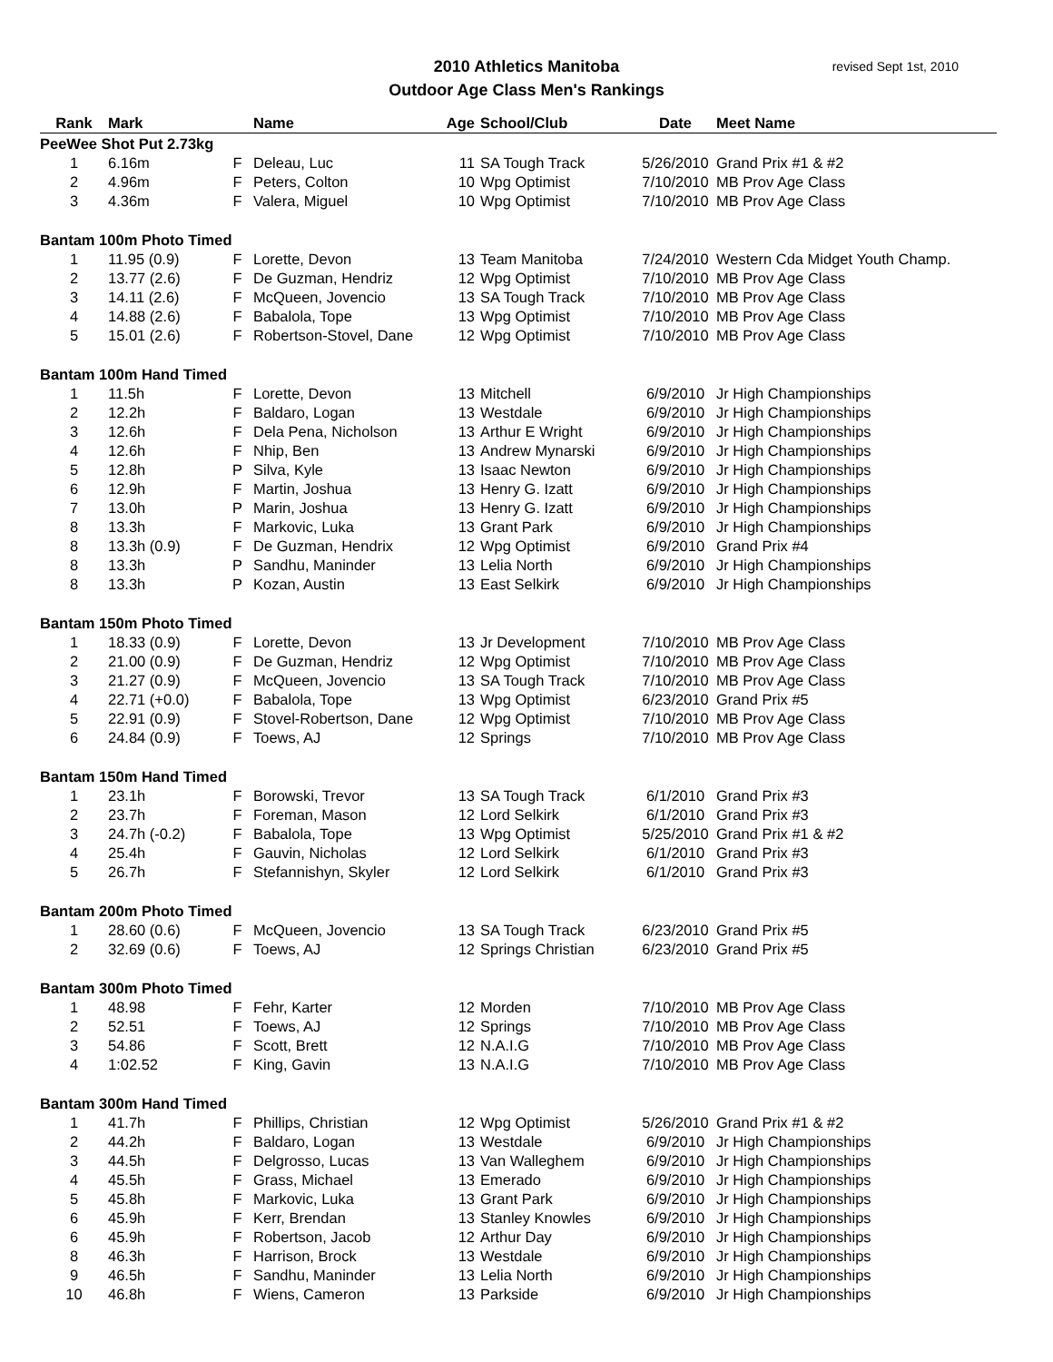2010 Athletics Manitoba
Outdoor Age Class Men's Rankings
revised Sept 1st, 2010
| Rank | Mark | | Name | Age | School/Club | Date | Meet Name |
| --- | --- | --- | --- | --- | --- | --- | --- |
| PeeWee Shot Put 2.73kg | | | | | | | |
| 1 | 6.16m | F | Deleau, Luc | 11 | SA Tough Track | 5/26/2010 | Grand Prix #1 & #2 |
| 2 | 4.96m | F | Peters, Colton | 10 | Wpg Optimist | 7/10/2010 | MB Prov Age Class |
| 3 | 4.36m | F | Valera, Miguel | 10 | Wpg Optimist | 7/10/2010 | MB Prov Age Class |
| Bantam 100m Photo Timed | | | | | | | |
| 1 | 11.95 (0.9) | F | Lorette, Devon | 13 | Team Manitoba | 7/24/2010 | Western Cda Midget Youth Champ. |
| 2 | 13.77 (2.6) | F | De Guzman, Hendriz | 12 | Wpg Optimist | 7/10/2010 | MB Prov Age Class |
| 3 | 14.11 (2.6) | F | McQueen, Jovencio | 13 | SA Tough Track | 7/10/2010 | MB Prov Age Class |
| 4 | 14.88 (2.6) | F | Babalola, Tope | 13 | Wpg Optimist | 7/10/2010 | MB Prov Age Class |
| 5 | 15.01 (2.6) | F | Robertson-Stovel, Dane | 12 | Wpg Optimist | 7/10/2010 | MB Prov Age Class |
| Bantam 100m Hand Timed | | | | | | | |
| 1 | 11.5h | F | Lorette, Devon | 13 | Mitchell | 6/9/2010 | Jr High Championships |
| 2 | 12.2h | F | Baldaro, Logan | 13 | Westdale | 6/9/2010 | Jr High Championships |
| 3 | 12.6h | F | Dela Pena, Nicholson | 13 | Arthur E Wright | 6/9/2010 | Jr High Championships |
| 4 | 12.6h | F | Nhip, Ben | 13 | Andrew Mynarski | 6/9/2010 | Jr High Championships |
| 5 | 12.8h | P | Silva, Kyle | 13 | Isaac Newton | 6/9/2010 | Jr High Championships |
| 6 | 12.9h | F | Martin, Joshua | 13 | Henry G. Izatt | 6/9/2010 | Jr High Championships |
| 7 | 13.0h | P | Marin, Joshua | 13 | Henry G. Izatt | 6/9/2010 | Jr High Championships |
| 8 | 13.3h | F | Markovic, Luka | 13 | Grant Park | 6/9/2010 | Jr High Championships |
| 8 | 13.3h (0.9) | F | De Guzman, Hendrix | 12 | Wpg Optimist | 6/9/2010 | Grand Prix #4 |
| 8 | 13.3h | P | Sandhu, Maninder | 13 | Lelia North | 6/9/2010 | Jr High Championships |
| 8 | 13.3h | P | Kozan, Austin | 13 | East Selkirk | 6/9/2010 | Jr High Championships |
| Bantam 150m Photo Timed | | | | | | | |
| 1 | 18.33 (0.9) | F | Lorette, Devon | 13 | Jr Development | 7/10/2010 | MB Prov Age Class |
| 2 | 21.00 (0.9) | F | De Guzman, Hendriz | 12 | Wpg Optimist | 7/10/2010 | MB Prov Age Class |
| 3 | 21.27 (0.9) | F | McQueen, Jovencio | 13 | SA Tough Track | 7/10/2010 | MB Prov Age Class |
| 4 | 22.71 (+0.0) | F | Babalola, Tope | 13 | Wpg Optimist | 6/23/2010 | Grand Prix #5 |
| 5 | 22.91 (0.9) | F | Stovel-Robertson, Dane | 12 | Wpg Optimist | 7/10/2010 | MB Prov Age Class |
| 6 | 24.84 (0.9) | F | Toews, AJ | 12 | Springs | 7/10/2010 | MB Prov Age Class |
| Bantam 150m Hand Timed | | | | | | | |
| 1 | 23.1h | F | Borowski, Trevor | 13 | SA Tough Track | 6/1/2010 | Grand Prix #3 |
| 2 | 23.7h | F | Foreman, Mason | 12 | Lord Selkirk | 6/1/2010 | Grand Prix #3 |
| 3 | 24.7h (-0.2) | F | Babalola, Tope | 13 | Wpg Optimist | 5/25/2010 | Grand Prix #1 & #2 |
| 4 | 25.4h | F | Gauvin, Nicholas | 12 | Lord Selkirk | 6/1/2010 | Grand Prix #3 |
| 5 | 26.7h | F | Stefannishyn, Skyler | 12 | Lord Selkirk | 6/1/2010 | Grand Prix #3 |
| Bantam 200m Photo Timed | | | | | | | |
| 1 | 28.60 (0.6) | F | McQueen, Jovencio | 13 | SA Tough Track | 6/23/2010 | Grand Prix #5 |
| 2 | 32.69 (0.6) | F | Toews, AJ | 12 | Springs Christian | 6/23/2010 | Grand Prix #5 |
| Bantam 300m Photo Timed | | | | | | | |
| 1 | 48.98 | F | Fehr, Karter | 12 | Morden | 7/10/2010 | MB Prov Age Class |
| 2 | 52.51 | F | Toews, AJ | 12 | Springs | 7/10/2010 | MB Prov Age Class |
| 3 | 54.86 | F | Scott, Brett | 12 | N.A.I.G | 7/10/2010 | MB Prov Age Class |
| 4 | 1:02.52 | F | King, Gavin | 13 | N.A.I.G | 7/10/2010 | MB Prov Age Class |
| Bantam 300m Hand Timed | | | | | | | |
| 1 | 41.7h | F | Phillips, Christian | 12 | Wpg Optimist | 5/26/2010 | Grand Prix #1 & #2 |
| 2 | 44.2h | F | Baldaro, Logan | 13 | Westdale | 6/9/2010 | Jr High Championships |
| 3 | 44.5h | F | Delgrosso, Lucas | 13 | Van Walleghem | 6/9/2010 | Jr High Championships |
| 4 | 45.5h | F | Grass, Michael | 13 | Emerado | 6/9/2010 | Jr High Championships |
| 5 | 45.8h | F | Markovic, Luka | 13 | Grant Park | 6/9/2010 | Jr High Championships |
| 6 | 45.9h | F | Kerr, Brendan | 13 | Stanley Knowles | 6/9/2010 | Jr High Championships |
| 6 | 45.9h | F | Robertson, Jacob | 12 | Arthur Day | 6/9/2010 | Jr High Championships |
| 8 | 46.3h | F | Harrison, Brock | 13 | Westdale | 6/9/2010 | Jr High Championships |
| 9 | 46.5h | F | Sandhu, Maninder | 13 | Lelia North | 6/9/2010 | Jr High Championships |
| 10 | 46.8h | F | Wiens, Cameron | 13 | Parkside | 6/9/2010 | Jr High Championships |